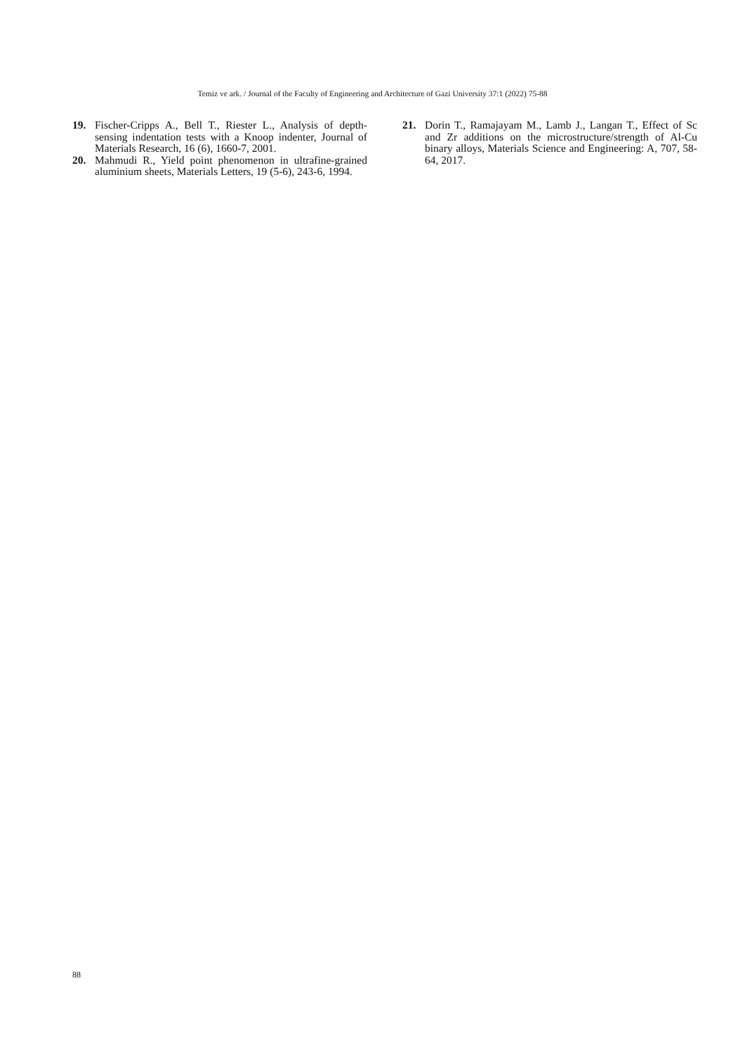Temiz ve ark. / Journal of the Faculty of Engineering and Architecture of Gazi University 37:1 (2022) 75-88
19. Fischer-Cripps A., Bell T., Riester L., Analysis of depth-sensing indentation tests with a Knoop indenter, Journal of Materials Research, 16 (6), 1660-7, 2001.
20. Mahmudi R., Yield point phenomenon in ultrafine-grained aluminium sheets, Materials Letters, 19 (5-6), 243-6, 1994.
21. Dorin T., Ramajayam M., Lamb J., Langan T., Effect of Sc and Zr additions on the microstructure/strength of Al-Cu binary alloys, Materials Science and Engineering: A, 707, 58-64, 2017.
88